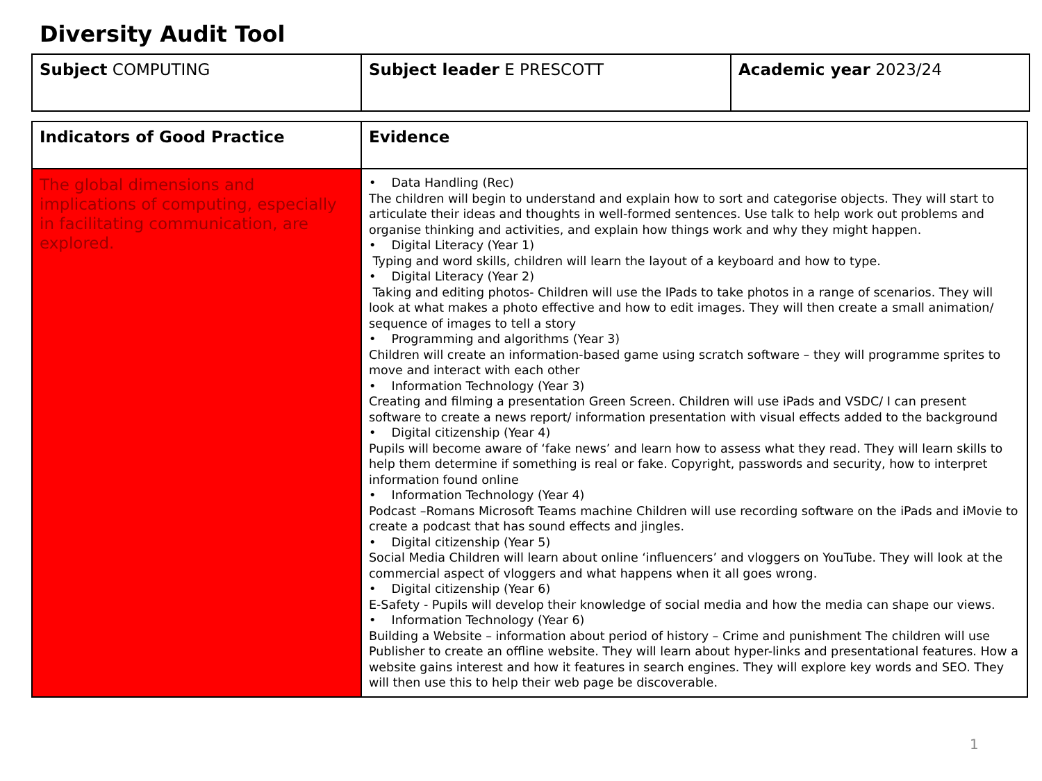Diversity Audit Tool
| Subject COMPUTING | Subject leader E PRESCOTT | Academic year 2023/24 |
| Indicators of Good Practice | Evidence |
| The global dimensions and implications of computing, especially in facilitating communication, are explored. | • Data Handling (Rec) The children will begin to understand and explain how to sort and categorise objects. They will start to articulate their ideas and thoughts in well-formed sentences. Use talk to help work out problems and organise thinking and activities, and explain how things work and why they might happen. • Digital Literacy (Year 1) Typing and word skills, children will learn the layout of a keyboard and how to type. • Digital Literacy (Year 2) Taking and editing photos- Children will use the IPads to take photos in a range of scenarios. They will look at what makes a photo effective and how to edit images. They will then create a small animation/ sequence of images to tell a story • Programming and algorithms (Year 3) Children will create an information-based game using scratch software – they will programme sprites to move and interact with each other • Information Technology (Year 3) Creating and filming a presentation Green Screen. Children will use iPads and VSDC/ I can present software to create a news report/ information presentation with visual effects added to the background • Digital citizenship (Year 4) Pupils will become aware of ‘fake news’ and learn how to assess what they read. They will learn skills to help them determine if something is real or fake. Copyright, passwords and security, how to interpret information found online • Information Technology (Year 4) Podcast –Romans Microsoft Teams machine Children will use recording software on the iPads and iMovie to create a podcast that has sound effects and jingles. • Digital citizenship (Year 5) Social Media Children will learn about online ‘influencers’ and vloggers on YouTube. They will look at the commercial aspect of vloggers and what happens when it all goes wrong. • Digital citizenship (Year 6) E-Safety - Pupils will develop their knowledge of social media and how the media can shape our views. • Information Technology (Year 6) Building a Website – information about period of history – Crime and punishment The children will use Publisher to create an offline website. They will learn about hyper-links and presentational features. How a website gains interest and how it features in search engines. They will explore key words and SEO. They will then use this to help their web page be discoverable. |
1